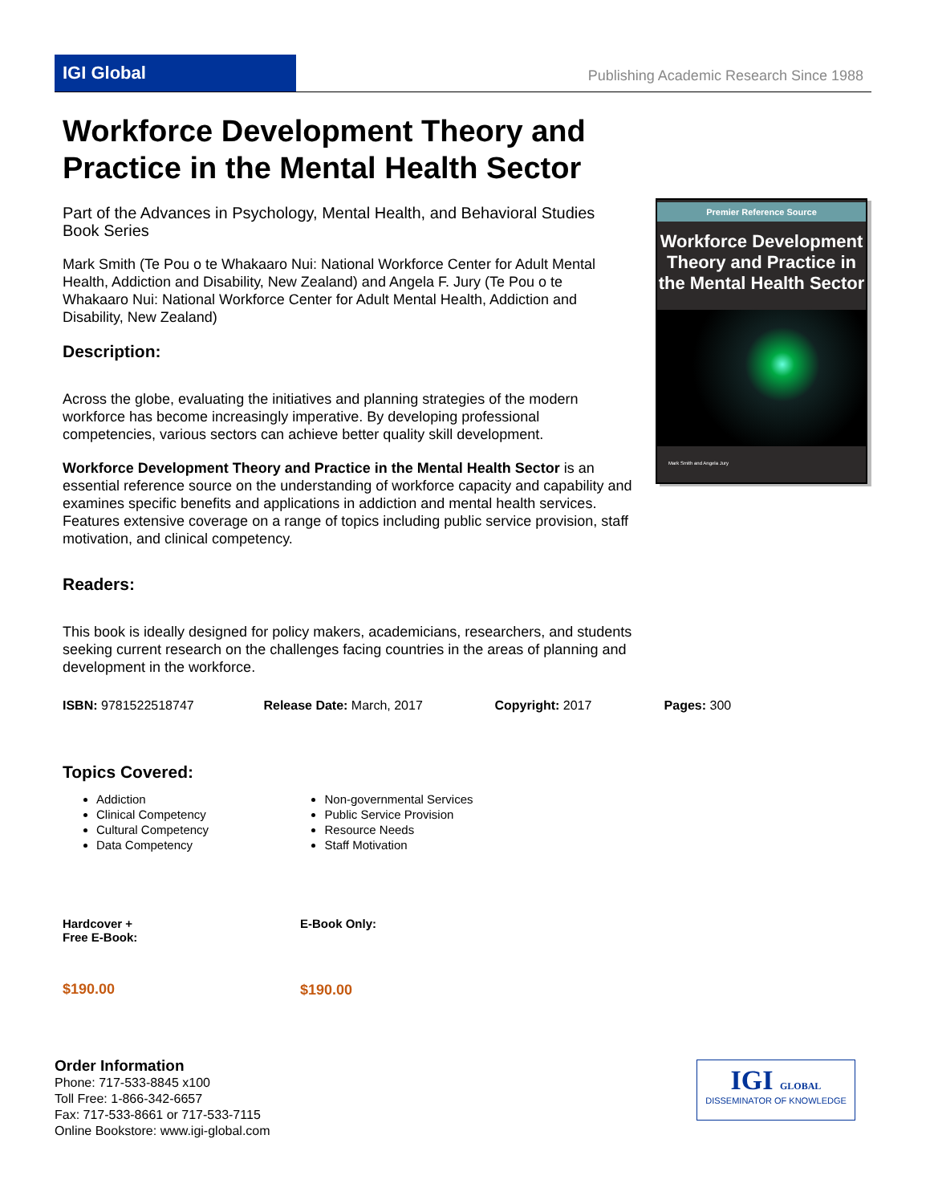IGI Global
Publishing Academic Research Since 1988
Workforce Development Theory and Practice in the Mental Health Sector
Part of the Advances in Psychology, Mental Health, and Behavioral Studies Book Series
Mark Smith (Te Pou o te Whakaaro Nui: National Workforce Center for Adult Mental Health, Addiction and Disability, New Zealand) and Angela F. Jury (Te Pou o te Whakaaro Nui: National Workforce Center for Adult Mental Health, Addiction and Disability, New Zealand)
Description:
Across the globe, evaluating the initiatives and planning strategies of the modern workforce has become increasingly imperative. By developing professional competencies, various sectors can achieve better quality skill development.
Workforce Development Theory and Practice in the Mental Health Sector is an essential reference source on the understanding of workforce capacity and capability and examines specific benefits and applications in addiction and mental health services. Features extensive coverage on a range of topics including public service provision, staff motivation, and clinical competency.
Readers:
This book is ideally designed for policy makers, academicians, researchers, and students seeking current research on the challenges facing countries in the areas of planning and development in the workforce.
Premier Reference Source
Workforce Development Theory and Practice in the Mental Health Sector
Mark Smith and Angela Jury
ISBN: 9781522518747 Release Date: March, 2017 Copyright: 2017 Pages: 300
Topics Covered:
Addiction
Clinical Competency
Cultural Competency
Data Competency
Non-governmental Services
Public Service Provision
Resource Needs
Staff Motivation
Hardcover +
Free E-Book:
$190.00
E-Book Only:
$190.00
Order Information
Phone: 717-533-8845 x100
Toll Free: 1-866-342-6657
Fax: 717-533-8661 or 717-533-7115
Online Bookstore: www.igi-global.com
IGI GLOBAL
DISSEMINATOR OF KNOWLEDGE